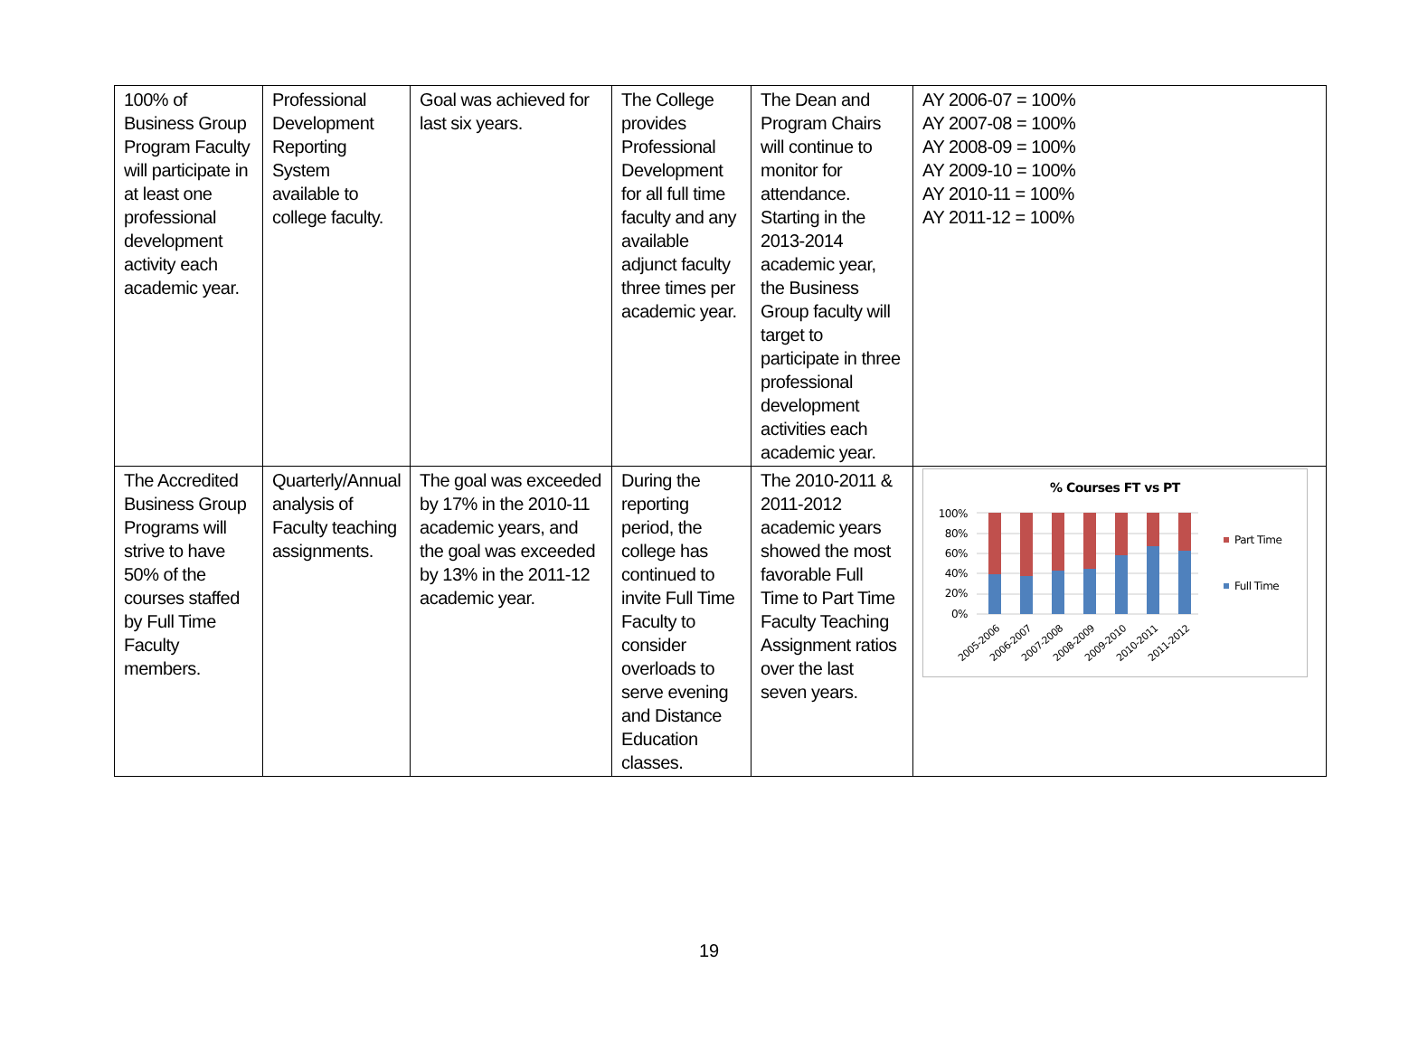| 100% of Business Group Program Faculty will participate in at least one professional development activity each academic year. | Professional Development Reporting System available to college faculty. | Goal was achieved for last six years. | The College provides Professional Development for all full time faculty and any available adjunct faculty three times per academic year. | The Dean and Program Chairs will continue to monitor for attendance. Starting in the 2013-2014 academic year, the Business Group faculty will target to participate in three professional development activities each academic year. | AY 2006-07 = 100% AY 2007-08 = 100% AY 2008-09 = 100% AY 2009-10 = 100% AY 2010-11 = 100% AY 2011-12 = 100% |
| The Accredited Business Group Programs will strive to have 50% of the courses staffed by Full Time Faculty members. | Quarterly/Annual analysis of Faculty teaching assignments. | The goal was exceeded by 17% in the 2010-11 academic years, and the goal was exceeded by 13% in the 2011-12 academic year. | During the reporting period, the college has continued to invite Full Time Faculty to consider overloads to serve evening and Distance Education classes. | The 2010-2011 & 2011-2012 academic years showed the most favorable Full Time to Part Time Faculty Teaching Assignment ratios over the last seven years. | % Courses FT vs PT 100% 80% 60% 40% 20% 0% 2005-2006 2006-2007 2007-2008 2008-2009 2009-2010 2010-2011 2011-2012 Part Time Full Time |
19